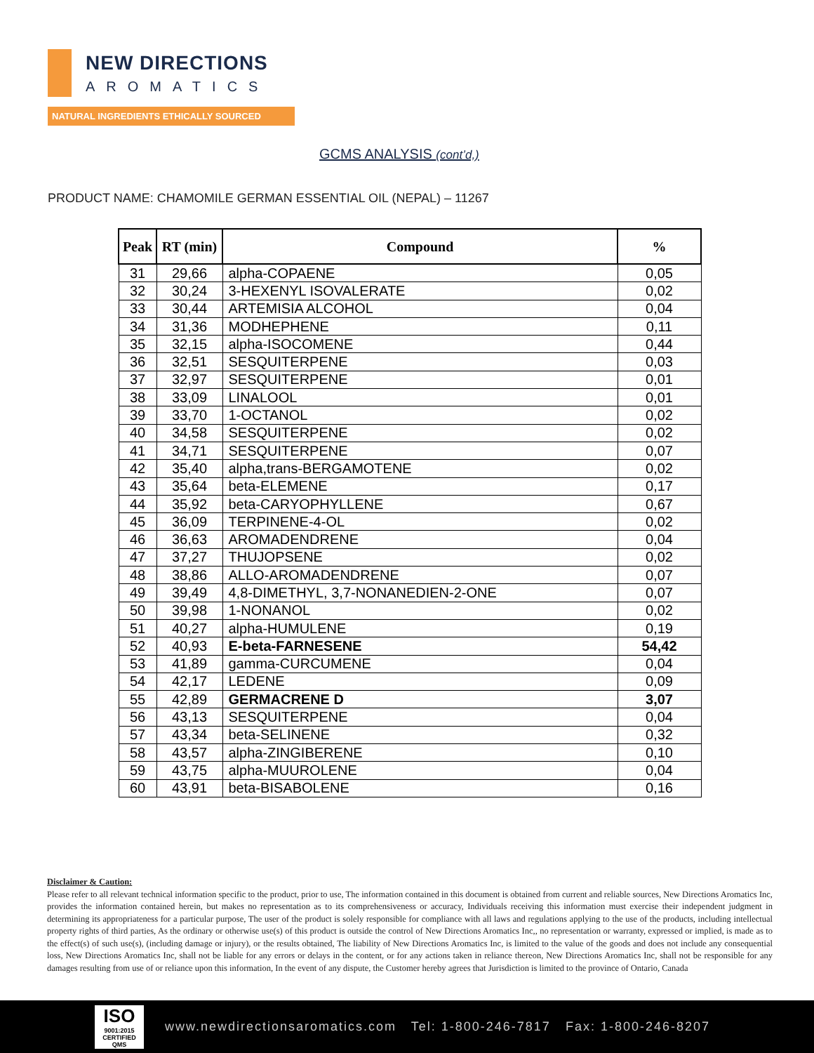NEW DIRECTIONS
AROMATICS
NATURAL INGREDIENTS ETHICALLY SOURCED
GCMS ANALYSIS (cont’d,)
PRODUCT NAME: CHAMOMILE GERMAN ESSENTIAL OIL (NEPAL) – 11267
| Peak | RT (min) | Compound | % |
| --- | --- | --- | --- |
| 31 | 29,66 | alpha-COPAENE | 0,05 |
| 32 | 30,24 | 3-HEXENYL ISOVALERATE | 0,02 |
| 33 | 30,44 | ARTEMISIA ALCOHOL | 0,04 |
| 34 | 31,36 | MODHEPHENE | 0,11 |
| 35 | 32,15 | alpha-ISOCOMENE | 0,44 |
| 36 | 32,51 | SESQUITERPENE | 0,03 |
| 37 | 32,97 | SESQUITERPENE | 0,01 |
| 38 | 33,09 | LINALOOL | 0,01 |
| 39 | 33,70 | 1-OCTANOL | 0,02 |
| 40 | 34,58 | SESQUITERPENE | 0,02 |
| 41 | 34,71 | SESQUITERPENE | 0,07 |
| 42 | 35,40 | alpha,trans-BERGAMOTENE | 0,02 |
| 43 | 35,64 | beta-ELEMENE | 0,17 |
| 44 | 35,92 | beta-CARYOPHYLLENE | 0,67 |
| 45 | 36,09 | TERPINENE-4-OL | 0,02 |
| 46 | 36,63 | AROMADENDRENE | 0,04 |
| 47 | 37,27 | THUJOPSENE | 0,02 |
| 48 | 38,86 | ALLO-AROMADENDRENE | 0,07 |
| 49 | 39,49 | 4,8-DIMETHYL, 3,7-NONANEDIEN-2-ONE | 0,07 |
| 50 | 39,98 | 1-NONANOL | 0,02 |
| 51 | 40,27 | alpha-HUMULENE | 0,19 |
| 52 | 40,93 | E-beta-FARNESENE | 54,42 |
| 53 | 41,89 | gamma-CURCUMENE | 0,04 |
| 54 | 42,17 | LEDENE | 0,09 |
| 55 | 42,89 | GERMACRENE D | 3,07 |
| 56 | 43,13 | SESQUITERPENE | 0,04 |
| 57 | 43,34 | beta-SELINENE | 0,32 |
| 58 | 43,57 | alpha-ZINGIBERENE | 0,10 |
| 59 | 43,75 | alpha-MUUROLENE | 0,04 |
| 60 | 43,91 | beta-BISABOLENE | 0,16 |
Disclaimer & Caution:
Please refer to all relevant technical information specific to the product, prior to use, The information contained in this document is obtained from current and reliable sources, New Directions Aromatics Inc, provides the information contained herein, but makes no representation as to its comprehensiveness or accuracy, Individuals receiving this information must exercise their independent judgment in determining its appropriateness for a particular purpose, The user of the product is solely responsible for compliance with all laws and regulations applying to the use of the products, including intellectual property rights of third parties, As the ordinary or otherwise use(s) of this product is outside the control of New Directions Aromatics Inc,, no representation or warranty, expressed or implied, is made as to the effect(s) of such use(s), (including damage or injury), or the results obtained, The liability of New Directions Aromatics Inc, is limited to the value of the goods and does not include any consequential loss, New Directions Aromatics Inc, shall not be liable for any errors or delays in the content, or for any actions taken in reliance thereon, New Directions Aromatics Inc, shall not be responsible for any damages resulting from use of or reliance upon this information, In the event of any dispute, the Customer hereby agrees that Jurisdiction is limited to the province of Ontario, Canada
ISO
9001:2015 CERTIFIED QMS
www.newdirectionsaromatics.com Tel: 1-800-246-7817 Fax: 1-800-246-8207